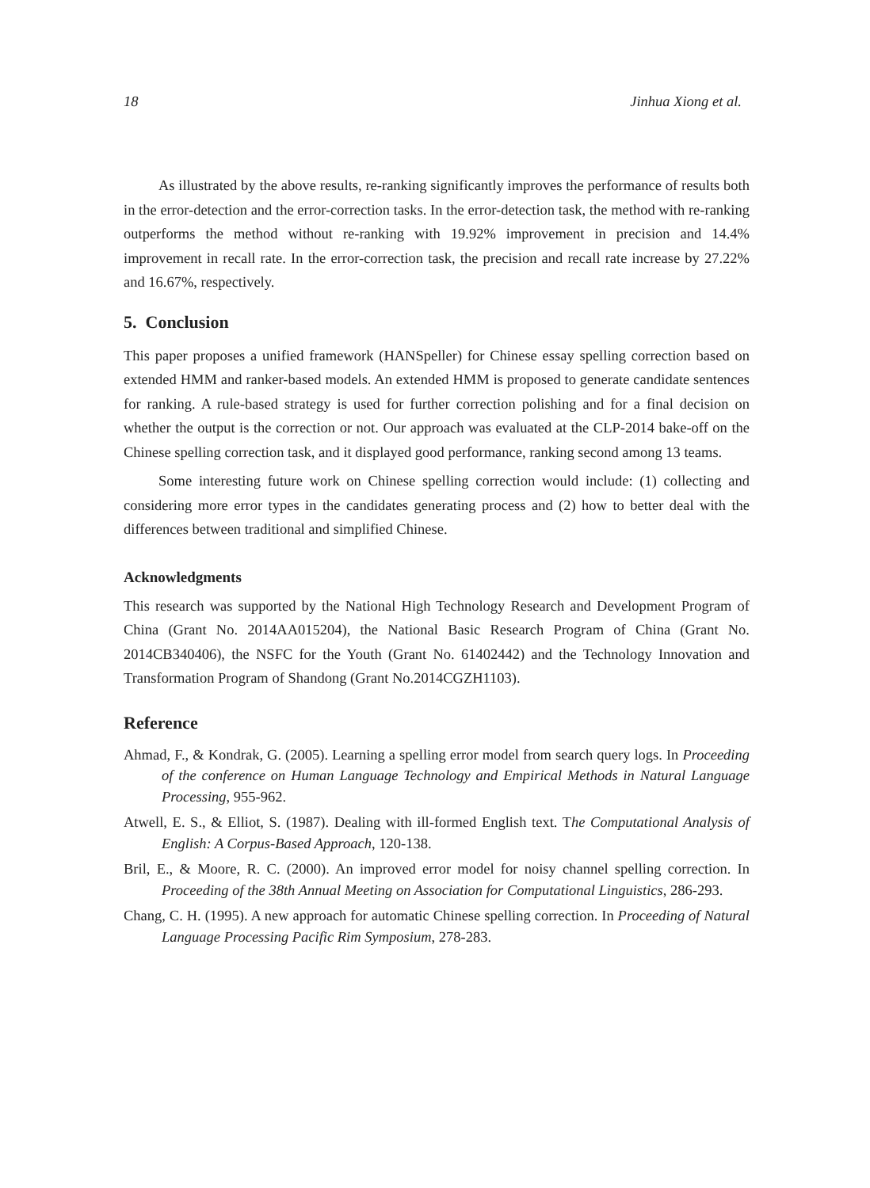18 Jinhua Xiong et al.
As illustrated by the above results, re-ranking significantly improves the performance of results both in the error-detection and the error-correction tasks. In the error-detection task, the method with re-ranking outperforms the method without re-ranking with 19.92% improvement in precision and 14.4% improvement in recall rate. In the error-correction task, the precision and recall rate increase by 27.22% and 16.67%, respectively.
5. Conclusion
This paper proposes a unified framework (HANSpeller) for Chinese essay spelling correction based on extended HMM and ranker-based models. An extended HMM is proposed to generate candidate sentences for ranking. A rule-based strategy is used for further correction polishing and for a final decision on whether the output is the correction or not. Our approach was evaluated at the CLP-2014 bake-off on the Chinese spelling correction task, and it displayed good performance, ranking second among 13 teams.
Some interesting future work on Chinese spelling correction would include: (1) collecting and considering more error types in the candidates generating process and (2) how to better deal with the differences between traditional and simplified Chinese.
Acknowledgments
This research was supported by the National High Technology Research and Development Program of China (Grant No. 2014AA015204), the National Basic Research Program of China (Grant No. 2014CB340406), the NSFC for the Youth (Grant No. 61402442) and the Technology Innovation and Transformation Program of Shandong (Grant No.2014CGZH1103).
Reference
Ahmad, F., & Kondrak, G. (2005). Learning a spelling error model from search query logs. In Proceeding of the conference on Human Language Technology and Empirical Methods in Natural Language Processing, 955-962.
Atwell, E. S., & Elliot, S. (1987). Dealing with ill-formed English text. The Computational Analysis of English: A Corpus-Based Approach, 120-138.
Bril, E., & Moore, R. C. (2000). An improved error model for noisy channel spelling correction. In Proceeding of the 38th Annual Meeting on Association for Computational Linguistics, 286-293.
Chang, C. H. (1995). A new approach for automatic Chinese spelling correction. In Proceeding of Natural Language Processing Pacific Rim Symposium, 278-283.